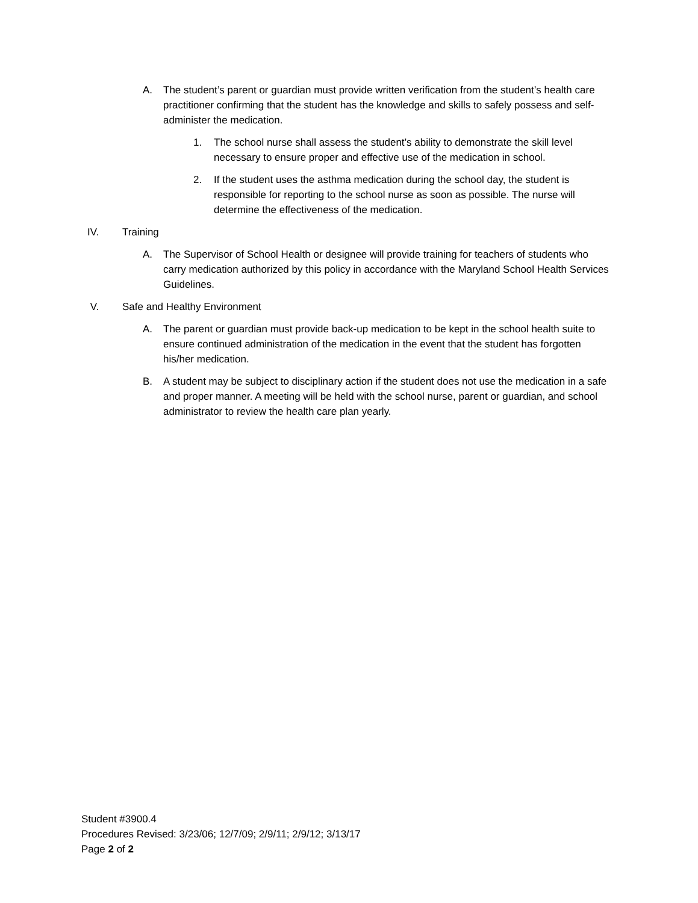A. The student’s parent or guardian must provide written verification from the student’s health care practitioner confirming that the student has the knowledge and skills to safely possess and self-administer the medication.
1. The school nurse shall assess the student’s ability to demonstrate the skill level necessary to ensure proper and effective use of the medication in school.
2. If the student uses the asthma medication during the school day, the student is responsible for reporting to the school nurse as soon as possible. The nurse will determine the effectiveness of the medication.
IV. Training
A. The Supervisor of School Health or designee will provide training for teachers of students who carry medication authorized by this policy in accordance with the Maryland School Health Services Guidelines.
V. Safe and Healthy Environment
A. The parent or guardian must provide back-up medication to be kept in the school health suite to ensure continued administration of the medication in the event that the student has forgotten his/her medication.
B. A student may be subject to disciplinary action if the student does not use the medication in a safe and proper manner. A meeting will be held with the school nurse, parent or guardian, and school administrator to review the health care plan yearly.
Student #3900.4
Procedures Revised: 3/23/06; 12/7/09; 2/9/11; 2/9/12; 3/13/17
Page 2 of 2